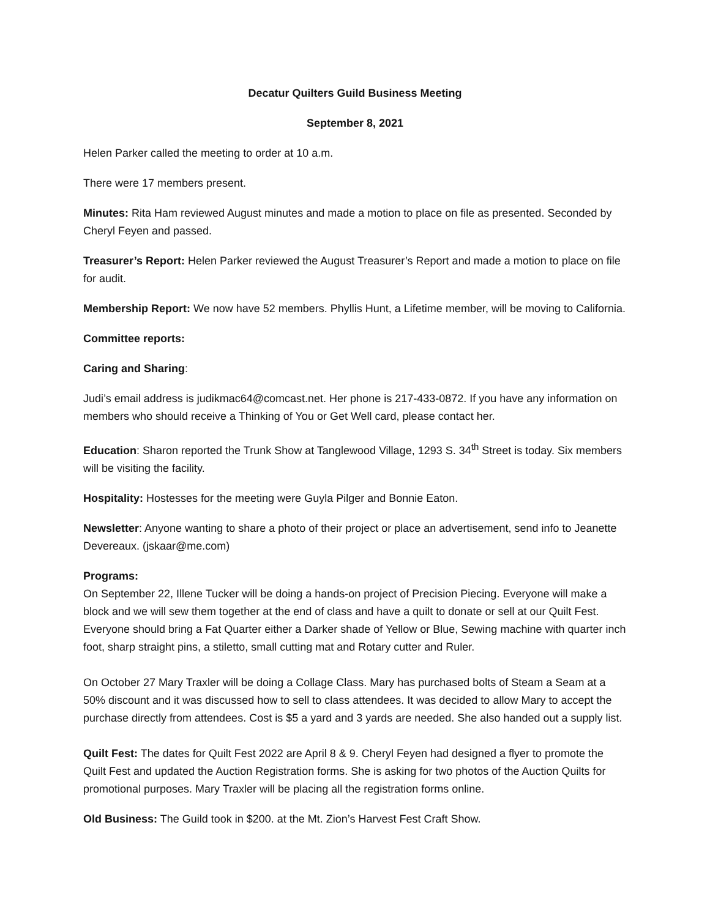Decatur Quilters Guild Business Meeting
September 8, 2021
Helen Parker called the meeting to order at 10 a.m.
There were 17 members present.
Minutes: Rita Ham reviewed August minutes and made a motion to place on file as presented. Seconded by Cheryl Feyen and passed.
Treasurer’s Report: Helen Parker reviewed the August Treasurer’s Report and made a motion to place on file for audit.
Membership Report: We now have 52 members. Phyllis Hunt, a Lifetime member, will be moving to California.
Committee reports:
Caring and Sharing:
Judi’s email address is judikmac64@comcast.net. Her phone is 217-433-0872. If you have any information on members who should receive a Thinking of You or Get Well card, please contact her.
Education: Sharon reported the Trunk Show at Tanglewood Village, 1293 S. 34<sup>th</sup> Street is today. Six members will be visiting the facility.
Hospitality: Hostesses for the meeting were Guyla Pilger and Bonnie Eaton.
Newsletter: Anyone wanting to share a photo of their project or place an advertisement, send info to Jeanette Devereaux. (jskaar@me.com)
Programs:
On September 22, Illene Tucker will be doing a hands-on project of Precision Piecing. Everyone will make a block and we will sew them together at the end of class and have a quilt to donate or sell at our Quilt Fest. Everyone should bring a Fat Quarter either a Darker shade of Yellow or Blue, Sewing machine with quarter inch foot, sharp straight pins, a stiletto, small cutting mat and Rotary cutter and Ruler.
On October 27 Mary Traxler will be doing a Collage Class. Mary has purchased bolts of Steam a Seam at a 50% discount and it was discussed how to sell to class attendees. It was decided to allow Mary to accept the purchase directly from attendees. Cost is $5 a yard and 3 yards are needed. She also handed out a supply list.
Quilt Fest: The dates for Quilt Fest 2022 are April 8 & 9. Cheryl Feyen had designed a flyer to promote the Quilt Fest and updated the Auction Registration forms. She is asking for two photos of the Auction Quilts for promotional purposes. Mary Traxler will be placing all the registration forms online.
Old Business: The Guild took in $200. at the Mt. Zion’s Harvest Fest Craft Show.